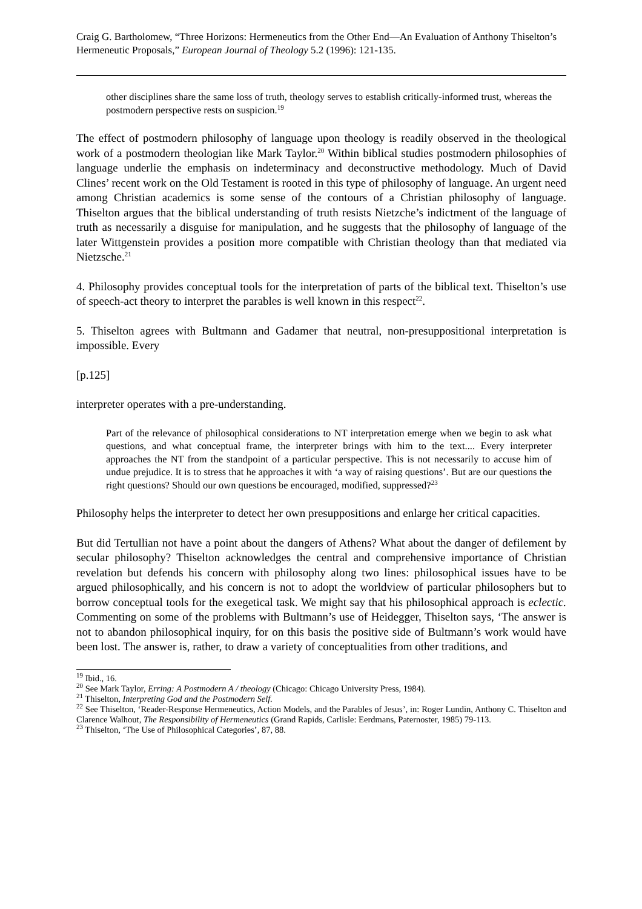Craig G. Bartholomew, “Three Horizons: Hermeneutics from the Other End―An Evaluation of Anthony Thiselton’s Hermeneutic Proposals,” European Journal of Theology 5.2 (1996): 121-135.
other disciplines share the same loss of truth, theology serves to establish critically-informed trust, whereas the postmodern perspective rests on suspicion.<sup>19</sup>
The effect of postmodern philosophy of language upon theology is readily observed in the theological work of a postmodern theologian like Mark Taylor.<sup>20</sup> Within biblical studies postmodern philosophies of language underlie the emphasis on indeterminacy and deconstructive methodology. Much of David Clines’ recent work on the Old Testament is rooted in this type of philosophy of language. An urgent need among Christian academics is some sense of the contours of a Christian philosophy of language. Thiselton argues that the biblical understanding of truth resists Nietzche’s indictment of the language of truth as necessarily a disguise for manipulation, and he suggests that the philosophy of language of the later Wittgenstein provides a position more compatible with Christian theology than that mediated via Nietzsche.<sup>21</sup>
4. Philosophy provides conceptual tools for the interpretation of parts of the biblical text. Thiselton’s use of speech-act theory to interpret the parables is well known in this respect<sup>22</sup>.
5. Thiselton agrees with Bultmann and Gadamer that neutral, non-presuppositional interpretation is impossible. Every
[p.125]
interpreter operates with a pre-understanding.
Part of the relevance of philosophical considerations to NT interpretation emerge when we begin to ask what questions, and what conceptual frame, the interpreter brings with him to the text.... Every interpreter approaches the NT from the standpoint of a particular perspective. This is not necessarily to accuse him of undue prejudice. It is to stress that he approaches it with ‘a way of raising questions’. But are our questions the right questions? Should our own questions be encouraged, modified, suppressed?<sup>23</sup>
Philosophy helps the interpreter to detect her own presuppositions and enlarge her critical capacities.
But did Tertullian not have a point about the dangers of Athens? What about the danger of defilement by secular philosophy? Thiselton acknowledges the central and comprehensive importance of Christian revelation but defends his concern with philosophy along two lines: philosophical issues have to be argued philosophically, and his concern is not to adopt the worldview of particular philosophers but to borrow conceptual tools for the exegetical task. We might say that his philosophical approach is eclectic. Commenting on some of the problems with Bultmann’s use of Heidegger, Thiselton says, ‘The answer is not to abandon philosophical inquiry, for on this basis the positive side of Bultmann’s work would have been lost. The answer is, rather, to draw a variety of conceptualities from other traditions, and
<sup>19</sup> Ibid., 16.
<sup>20</sup> See Mark Taylor, Erring: A Postmodern A / theology (Chicago: Chicago University Press, 1984).
<sup>21</sup> Thiselton, Interpreting God and the Postmodern Self.
<sup>22</sup> See Thiselton, ‘Reader-Response Hermeneutics, Action Models, and the Parables of Jesus’, in: Roger Lundin, Anthony C. Thiselton and Clarence Walhout, The Responsibility of Hermeneutics (Grand Rapids, Carlisle: Eerdmans, Paternoster, 1985) 79-113.
<sup>23</sup> Thiselton, ‘The Use of Philosophical Categories’, 87, 88.